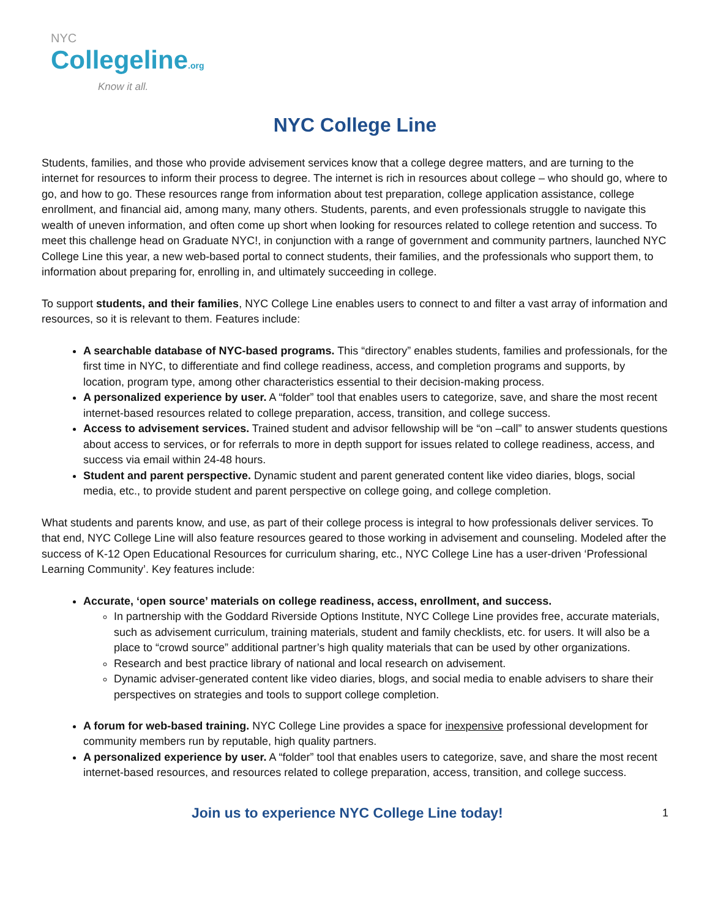NYC
Collegeline.org
Know it all.
NYC College Line
Students, families, and those who provide advisement services know that a college degree matters, and are turning to the internet for resources to inform their process to degree. The internet is rich in resources about college – who should go, where to go, and how to go. These resources range from information about test preparation, college application assistance, college enrollment, and financial aid, among many, many others. Students, parents, and even professionals struggle to navigate this wealth of uneven information, and often come up short when looking for resources related to college retention and success. To meet this challenge head on Graduate NYC!, in conjunction with a range of government and community partners, launched NYC College Line this year, a new web-based portal to connect students, their families, and the professionals who support them, to information about preparing for, enrolling in, and ultimately succeeding in college.
To support students, and their families, NYC College Line enables users to connect to and filter a vast array of information and resources, so it is relevant to them. Features include:
A searchable database of NYC-based programs. This “directory” enables students, families and professionals, for the first time in NYC, to differentiate and find college readiness, access, and completion programs and supports, by location, program type, among other characteristics essential to their decision-making process.
A personalized experience by user. A “folder” tool that enables users to categorize, save, and share the most recent internet-based resources related to college preparation, access, transition, and college success.
Access to advisement services. Trained student and advisor fellowship will be “on –call” to answer students questions about access to services, or for referrals to more in depth support for issues related to college readiness, access, and success via email within 24-48 hours.
Student and parent perspective. Dynamic student and parent generated content like video diaries, blogs, social media, etc., to provide student and parent perspective on college going, and college completion.
What students and parents know, and use, as part of their college process is integral to how professionals deliver services. To that end, NYC College Line will also feature resources geared to those working in advisement and counseling. Modeled after the success of K-12 Open Educational Resources for curriculum sharing, etc., NYC College Line has a user-driven ‘Professional Learning Community’. Key features include:
Accurate, ‘open source’ materials on college readiness, access, enrollment, and success.
In partnership with the Goddard Riverside Options Institute, NYC College Line provides free, accurate materials, such as advisement curriculum, training materials, student and family checklists, etc. for users. It will also be a place to “crowd source” additional partner’s high quality materials that can be used by other organizations.
Research and best practice library of national and local research on advisement.
Dynamic adviser-generated content like video diaries, blogs, and social media to enable advisers to share their perspectives on strategies and tools to support college completion.
A forum for web-based training. NYC College Line provides a space for inexpensive professional development for community members run by reputable, high quality partners.
A personalized experience by user. A “folder” tool that enables users to categorize, save, and share the most recent internet-based resources, and resources related to college preparation, access, transition, and college success.
Join us to experience NYC College Line today! 1